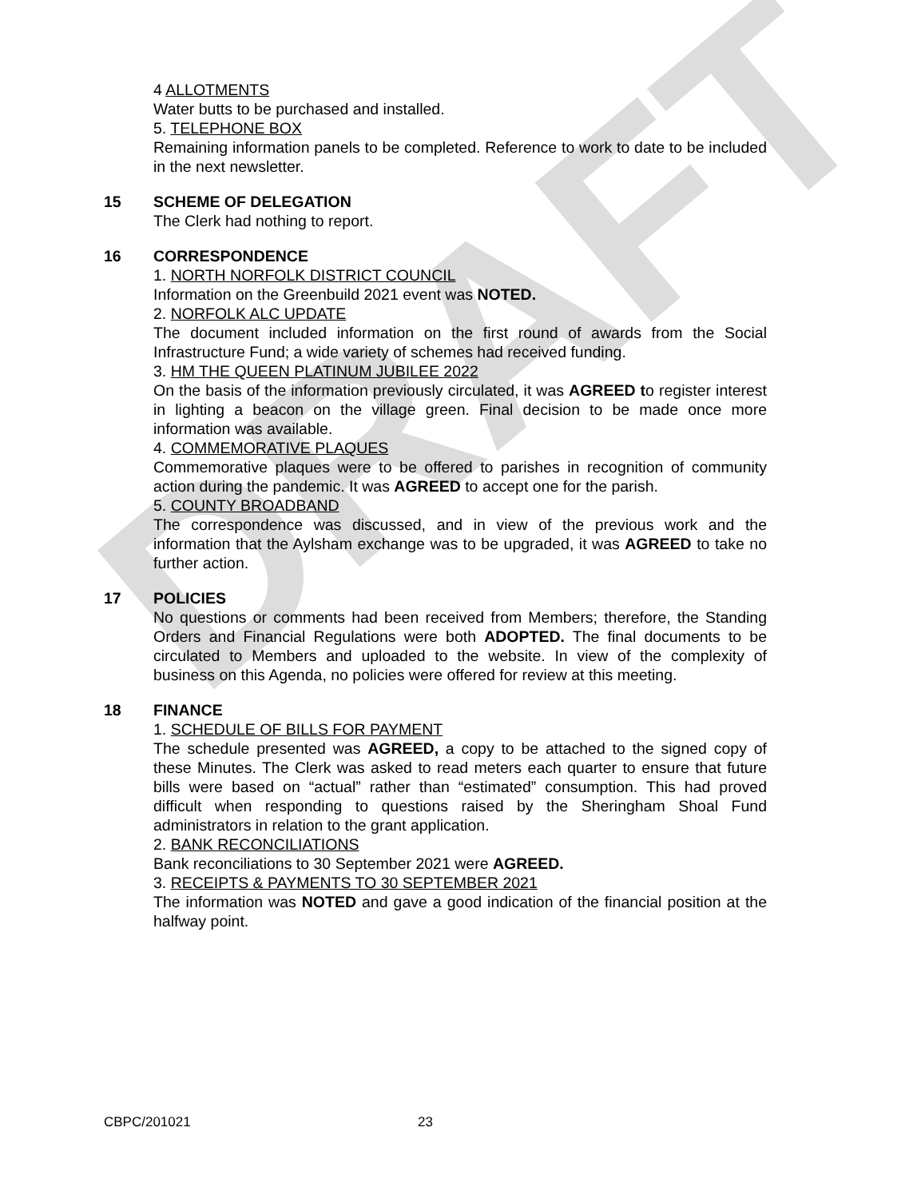DRAFT
4 ALLOTMENTS
Water butts to be purchased and installed.
5. TELEPHONE BOX
Remaining information panels to be completed. Reference to work to date to be included in the next newsletter.
15 SCHEME OF DELEGATION
The Clerk had nothing to report.
16 CORRESPONDENCE
1. NORTH NORFOLK DISTRICT COUNCIL
Information on the Greenbuild 2021 event was NOTED.
2. NORFOLK ALC UPDATE
The document included information on the first round of awards from the Social Infrastructure Fund; a wide variety of schemes had received funding.
3. HM THE QUEEN PLATINUM JUBILEE 2022
On the basis of the information previously circulated, it was AGREED to register interest in lighting a beacon on the village green. Final decision to be made once more information was available.
4. COMMEMORATIVE PLAQUES
Commemorative plaques were to be offered to parishes in recognition of community action during the pandemic. It was AGREED to accept one for the parish.
5. COUNTY BROADBAND
The correspondence was discussed, and in view of the previous work and the information that the Aylsham exchange was to be upgraded, it was AGREED to take no further action.
17 POLICIES
No questions or comments had been received from Members; therefore, the Standing Orders and Financial Regulations were both ADOPTED. The final documents to be circulated to Members and uploaded to the website. In view of the complexity of business on this Agenda, no policies were offered for review at this meeting.
18 FINANCE
1. SCHEDULE OF BILLS FOR PAYMENT
The schedule presented was AGREED, a copy to be attached to the signed copy of these Minutes. The Clerk was asked to read meters each quarter to ensure that future bills were based on “actual” rather than “estimated” consumption. This had proved difficult when responding to questions raised by the Sheringham Shoal Fund administrators in relation to the grant application.
2. BANK RECONCILIATIONS
Bank reconciliations to 30 September 2021 were AGREED.
3. RECEIPTS & PAYMENTS TO 30 SEPTEMBER 2021
The information was NOTED and gave a good indication of the financial position at the halfway point.
CBPC/201021 23